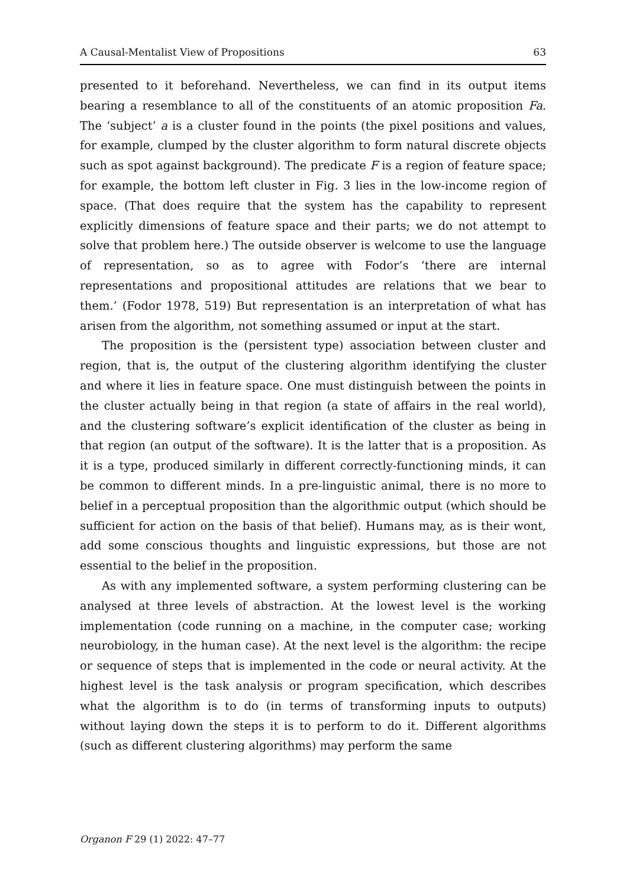A Causal-Mentalist View of Propositions 63
presented to it beforehand. Nevertheless, we can find in its output items bearing a resemblance to all of the constituents of an atomic proposition Fa. The ‘subject’ a is a cluster found in the points (the pixel positions and values, for example, clumped by the cluster algorithm to form natural discrete objects such as spot against background). The predicate F is a region of feature space; for example, the bottom left cluster in Fig. 3 lies in the low-income region of space. (That does require that the system has the capability to represent explicitly dimensions of feature space and their parts; we do not attempt to solve that problem here.) The outside observer is welcome to use the language of representation, so as to agree with Fodor’s ‘there are internal representations and propositional attitudes are relations that we bear to them.’ (Fodor 1978, 519) But representation is an interpretation of what has arisen from the algorithm, not something assumed or input at the start.
The proposition is the (persistent type) association between cluster and region, that is, the output of the clustering algorithm identifying the cluster and where it lies in feature space. One must distinguish between the points in the cluster actually being in that region (a state of affairs in the real world), and the clustering software’s explicit identification of the cluster as being in that region (an output of the software). It is the latter that is a proposition. As it is a type, produced similarly in different correctly-functioning minds, it can be common to different minds. In a pre-linguistic animal, there is no more to belief in a perceptual proposition than the algorithmic output (which should be sufficient for action on the basis of that belief). Humans may, as is their wont, add some conscious thoughts and linguistic expressions, but those are not essential to the belief in the proposition.
As with any implemented software, a system performing clustering can be analysed at three levels of abstraction. At the lowest level is the working implementation (code running on a machine, in the computer case; working neurobiology, in the human case). At the next level is the algorithm: the recipe or sequence of steps that is implemented in the code or neural activity. At the highest level is the task analysis or program specification, which describes what the algorithm is to do (in terms of transforming inputs to outputs) without laying down the steps it is to perform to do it. Different algorithms (such as different clustering algorithms) may perform the same
Organon F 29 (1) 2022: 47–77